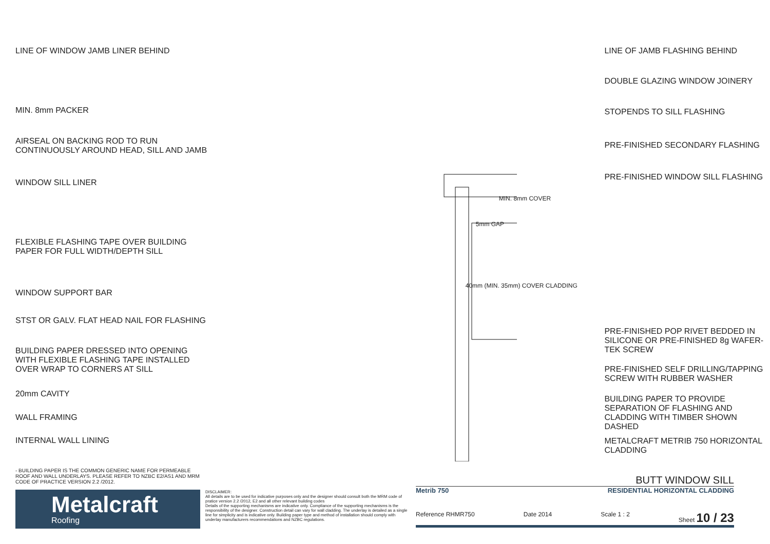LINE OF WINDOW JAMB LINER BEHIND
MIN. 8mm PACKER
AIRSEAL ON BACKING ROD TO RUN
CONTINUOUSLY AROUND HEAD, SILL AND JAMB
WINDOW SILL LINER
FLEXIBLE FLASHING TAPE OVER BUILDING
PAPER FOR FULL WIDTH/DEPTH SILL
WINDOW SUPPORT BAR
STST OR GALV. FLAT HEAD NAIL FOR FLASHING
BUILDING PAPER DRESSED INTO OPENING
WITH FLEXIBLE FLASHING TAPE INSTALLED
OVER WRAP TO CORNERS AT SILL
20mm CAVITY
WALL FRAMING
INTERNAL WALL LINING
5mm GAP
MIN. 8mm COVER
40mm (MIN. 35mm) COVER CLADDING
LINE OF JAMB FLASHING BEHIND
DOUBLE GLAZING WINDOW JOINERY
STOPENDS TO SILL FLASHING
PRE-FINISHED SECONDARY FLASHING
PRE-FINISHED WINDOW SILL FLASHING
PRE-FINISHED POP RIVET BEDDED IN
SILICONE OR PRE-FINISHED 8g WAFER-
TEK SCREW
PRE-FINISHED SELF DRILLING/TAPPING
SCREW WITH RUBBER WASHER
BUILDING PAPER TO PROVIDE
SEPARATION OF FLASHING AND
CLADDING WITH TIMBER SHOWN DASHED
METALCRAFT METRIB 750 HORIZONTAL
CLADDING
- BUILDING PAPER IS THE COMMON GENERIC NAME FOR PERMEABLE ROOF AND WALL UNDERLAYS. PLEASE REFER TO NZBC E2/AS1 AND MRM CODE OF PRACTICE VERSION 2.2 /2012.
Metalcraft
Roofing
DISCLAIMER:
All details are to be used for indicative purposes only and the designer should consult both the MRM code of pratice version 2.2 /2012, E2 and all other relevant building codes
Details of the supporting mechanisms are indicative only. Compliance of the supporting mechanisms is the responsibility of the designer. Construction detail can vary for wall cladding. The underlay is detailed as a single line for simplicity and is indicative only. Building paper type and method of installation should comply with underlay manufacturers recommendations and NZBC regulations.
BUTT WINDOW SILL
Metrib 750 RESIDENTIAL HORIZONTAL CLADDING
Reference RHMR750 Date 2014 Scale 1 : 2 Sheet 10 / 23